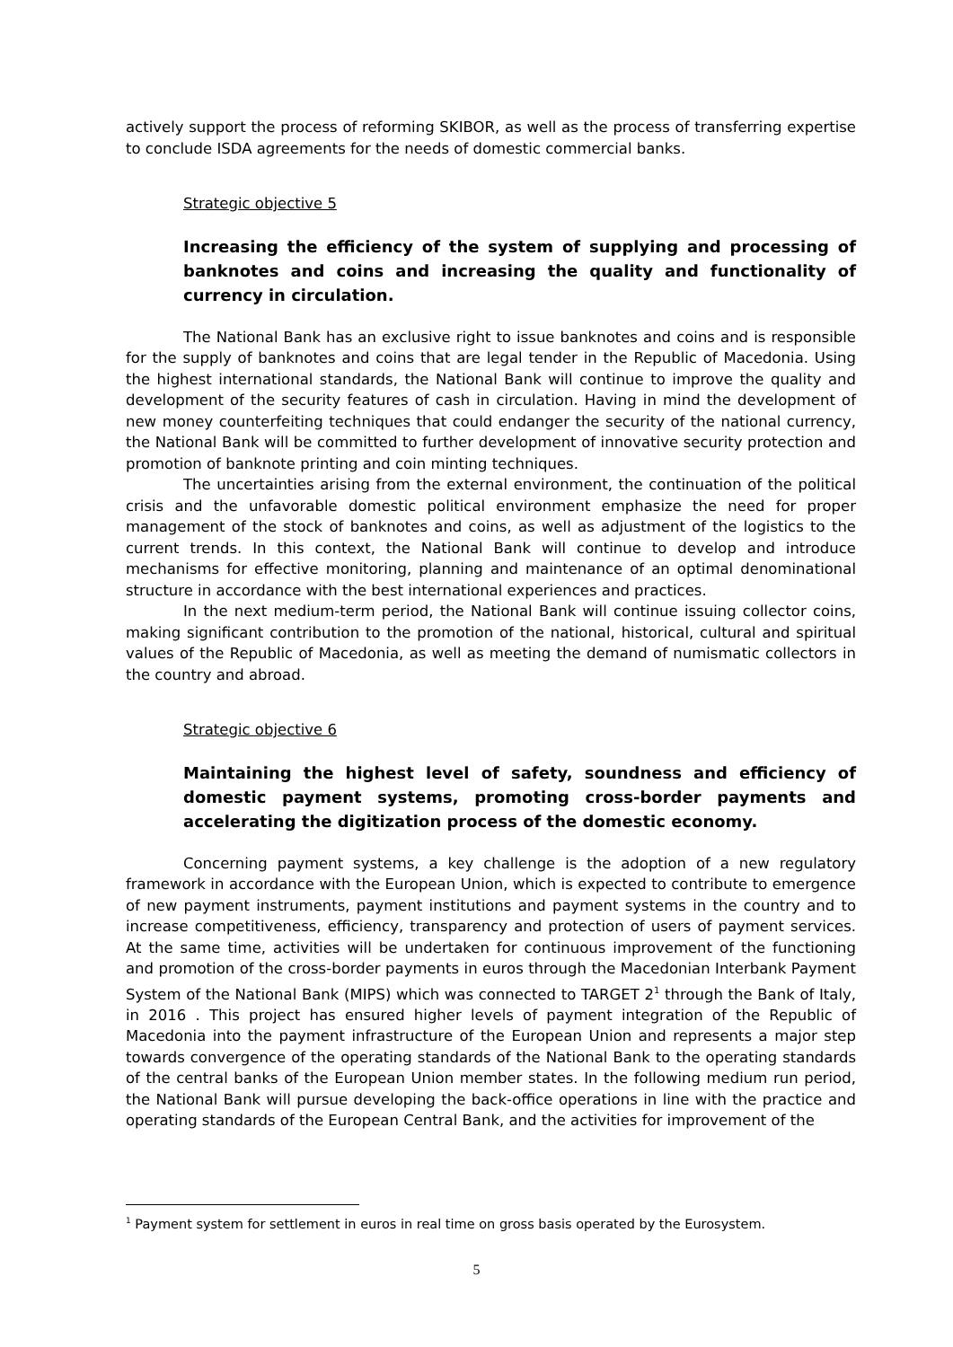actively support the process of reforming SKIBOR, as well as the process of transferring expertise to conclude ISDA agreements for the needs of domestic commercial banks.
Strategic objective 5
Increasing the efficiency of the system of supplying and processing of banknotes and coins and increasing the quality and functionality of currency in circulation.
The National Bank has an exclusive right to issue banknotes and coins and is responsible for the supply of banknotes and coins that are legal tender in the Republic of Macedonia. Using the highest international standards, the National Bank will continue to improve the quality and development of the security features of cash in circulation. Having in mind the development of new money counterfeiting techniques that could endanger the security of the national currency, the National Bank will be committed to further development of innovative security protection and promotion of banknote printing and coin minting techniques.
The uncertainties arising from the external environment, the continuation of the political crisis and the unfavorable domestic political environment emphasize the need for proper management of the stock of banknotes and coins, as well as adjustment of the logistics to the current trends. In this context, the National Bank will continue to develop and introduce mechanisms for effective monitoring, planning and maintenance of an optimal denominational structure in accordance with the best international experiences and practices.
In the next medium-term period, the National Bank will continue issuing collector coins, making significant contribution to the promotion of the national, historical, cultural and spiritual values of the Republic of Macedonia, as well as meeting the demand of numismatic collectors in the country and abroad.
Strategic objective 6
Maintaining the highest level of safety, soundness and efficiency of domestic payment systems, promoting cross-border payments and accelerating the digitization process of the domestic economy.
Concerning payment systems, a key challenge is the adoption of a new regulatory framework in accordance with the European Union, which is expected to contribute to emergence of new payment instruments, payment institutions and payment systems in the country and to increase competitiveness, efficiency, transparency and protection of users of payment services. At the same time, activities will be undertaken for continuous improvement of the functioning and promotion of the cross-border payments in euros through the Macedonian Interbank Payment System of the National Bank (MIPS) which was connected to TARGET 2<sup>1</sup> through the Bank of Italy, in 2016 . This project has ensured higher levels of payment integration of the Republic of Macedonia into the payment infrastructure of the European Union and represents a major step towards convergence of the operating standards of the National Bank to the operating standards of the central banks of the European Union member states. In the following medium run period, the National Bank will pursue developing the back-office operations in line with the practice and operating standards of the European Central Bank, and the activities for improvement of the
<sup>1</sup> Payment system for settlement in euros in real time on gross basis operated by the Eurosystem.
5